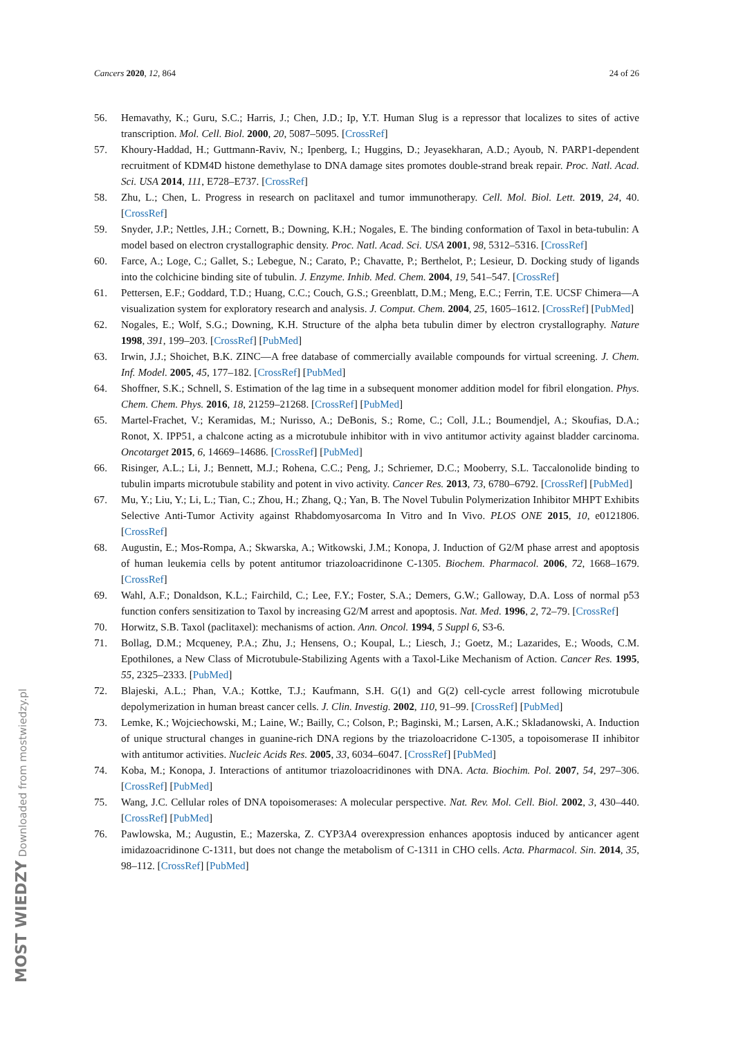Cancers 2020, 12, 864 24 of 26
56. Hemavathy, K.; Guru, S.C.; Harris, J.; Chen, J.D.; Ip, Y.T. Human Slug is a repressor that localizes to sites of active transcription. Mol. Cell. Biol. 2000, 20, 5087–5095. [CrossRef]
57. Khoury-Haddad, H.; Guttmann-Raviv, N.; Ipenberg, I.; Huggins, D.; Jeyasekharan, A.D.; Ayoub, N. PARP1-dependent recruitment of KDM4D histone demethylase to DNA damage sites promotes double-strand break repair. Proc. Natl. Acad. Sci. USA 2014, 111, E728–E737. [CrossRef]
58. Zhu, L.; Chen, L. Progress in research on paclitaxel and tumor immunotherapy. Cell. Mol. Biol. Lett. 2019, 24, 40. [CrossRef]
59. Snyder, J.P.; Nettles, J.H.; Cornett, B.; Downing, K.H.; Nogales, E. The binding conformation of Taxol in beta-tubulin: A model based on electron crystallographic density. Proc. Natl. Acad. Sci. USA 2001, 98, 5312–5316. [CrossRef]
60. Farce, A.; Loge, C.; Gallet, S.; Lebegue, N.; Carato, P.; Chavatte, P.; Berthelot, P.; Lesieur, D. Docking study of ligands into the colchicine binding site of tubulin. J. Enzyme. Inhib. Med. Chem. 2004, 19, 541–547. [CrossRef]
61. Pettersen, E.F.; Goddard, T.D.; Huang, C.C.; Couch, G.S.; Greenblatt, D.M.; Meng, E.C.; Ferrin, T.E. UCSF Chimera—A visualization system for exploratory research and analysis. J. Comput. Chem. 2004, 25, 1605–1612. [CrossRef] [PubMed]
62. Nogales, E.; Wolf, S.G.; Downing, K.H. Structure of the alpha beta tubulin dimer by electron crystallography. Nature 1998, 391, 199–203. [CrossRef] [PubMed]
63. Irwin, J.J.; Shoichet, B.K. ZINC—A free database of commercially available compounds for virtual screening. J. Chem. Inf. Model. 2005, 45, 177–182. [CrossRef] [PubMed]
64. Shoffner, S.K.; Schnell, S. Estimation of the lag time in a subsequent monomer addition model for fibril elongation. Phys. Chem. Chem. Phys. 2016, 18, 21259–21268. [CrossRef] [PubMed]
65. Martel-Frachet, V.; Keramidas, M.; Nurisso, A.; DeBonis, S.; Rome, C.; Coll, J.L.; Boumendjel, A.; Skoufias, D.A.; Ronot, X. IPP51, a chalcone acting as a microtubule inhibitor with in vivo antitumor activity against bladder carcinoma. Oncotarget 2015, 6, 14669–14686. [CrossRef] [PubMed]
66. Risinger, A.L.; Li, J.; Bennett, M.J.; Rohena, C.C.; Peng, J.; Schriemer, D.C.; Mooberry, S.L. Taccalonolide binding to tubulin imparts microtubule stability and potent in vivo activity. Cancer Res. 2013, 73, 6780–6792. [CrossRef] [PubMed]
67. Mu, Y.; Liu, Y.; Li, L.; Tian, C.; Zhou, H.; Zhang, Q.; Yan, B. The Novel Tubulin Polymerization Inhibitor MHPT Exhibits Selective Anti-Tumor Activity against Rhabdomyosarcoma In Vitro and In Vivo. PLOS ONE 2015, 10, e0121806. [CrossRef]
68. Augustin, E.; Mos-Rompa, A.; Skwarska, A.; Witkowski, J.M.; Konopa, J. Induction of G2/M phase arrest and apoptosis of human leukemia cells by potent antitumor triazoloacridinone C-1305. Biochem. Pharmacol. 2006, 72, 1668–1679. [CrossRef]
69. Wahl, A.F.; Donaldson, K.L.; Fairchild, C.; Lee, F.Y.; Foster, S.A.; Demers, G.W.; Galloway, D.A. Loss of normal p53 function confers sensitization to Taxol by increasing G2/M arrest and apoptosis. Nat. Med. 1996, 2, 72–79. [CrossRef]
70. Horwitz, S.B. Taxol (paclitaxel): mechanisms of action. Ann. Oncol. 1994, 5 Suppl 6, S3-6.
71. Bollag, D.M.; Mcqueney, P.A.; Zhu, J.; Hensens, O.; Koupal, L.; Liesch, J.; Goetz, M.; Lazarides, E.; Woods, C.M. Epothilones, a New Class of Microtubule-Stabilizing Agents with a Taxol-Like Mechanism of Action. Cancer Res. 1995, 55, 2325–2333. [PubMed]
72. Blajeski, A.L.; Phan, V.A.; Kottke, T.J.; Kaufmann, S.H. G(1) and G(2) cell-cycle arrest following microtubule depolymerization in human breast cancer cells. J. Clin. Investig. 2002, 110, 91–99. [CrossRef] [PubMed]
73. Lemke, K.; Wojciechowski, M.; Laine, W.; Bailly, C.; Colson, P.; Baginski, M.; Larsen, A.K.; Skladanowski, A. Induction of unique structural changes in guanine-rich DNA regions by the triazoloacridone C-1305, a topoisomerase II inhibitor with antitumor activities. Nucleic Acids Res. 2005, 33, 6034–6047. [CrossRef] [PubMed]
74. Koba, M.; Konopa, J. Interactions of antitumor triazoloacridinones with DNA. Acta. Biochim. Pol. 2007, 54, 297–306. [CrossRef] [PubMed]
75. Wang, J.C. Cellular roles of DNA topoisomerases: A molecular perspective. Nat. Rev. Mol. Cell. Biol. 2002, 3, 430–440. [CrossRef] [PubMed]
76. Pawlowska, M.; Augustin, E.; Mazerska, Z. CYP3A4 overexpression enhances apoptosis induced by anticancer agent imidazoacridinone C-1311, but does not change the metabolism of C-1311 in CHO cells. Acta. Pharmacol. Sin. 2014, 35, 98–112. [CrossRef] [PubMed]
MOST WIEDZY Downloaded from mostwiedzy.pl